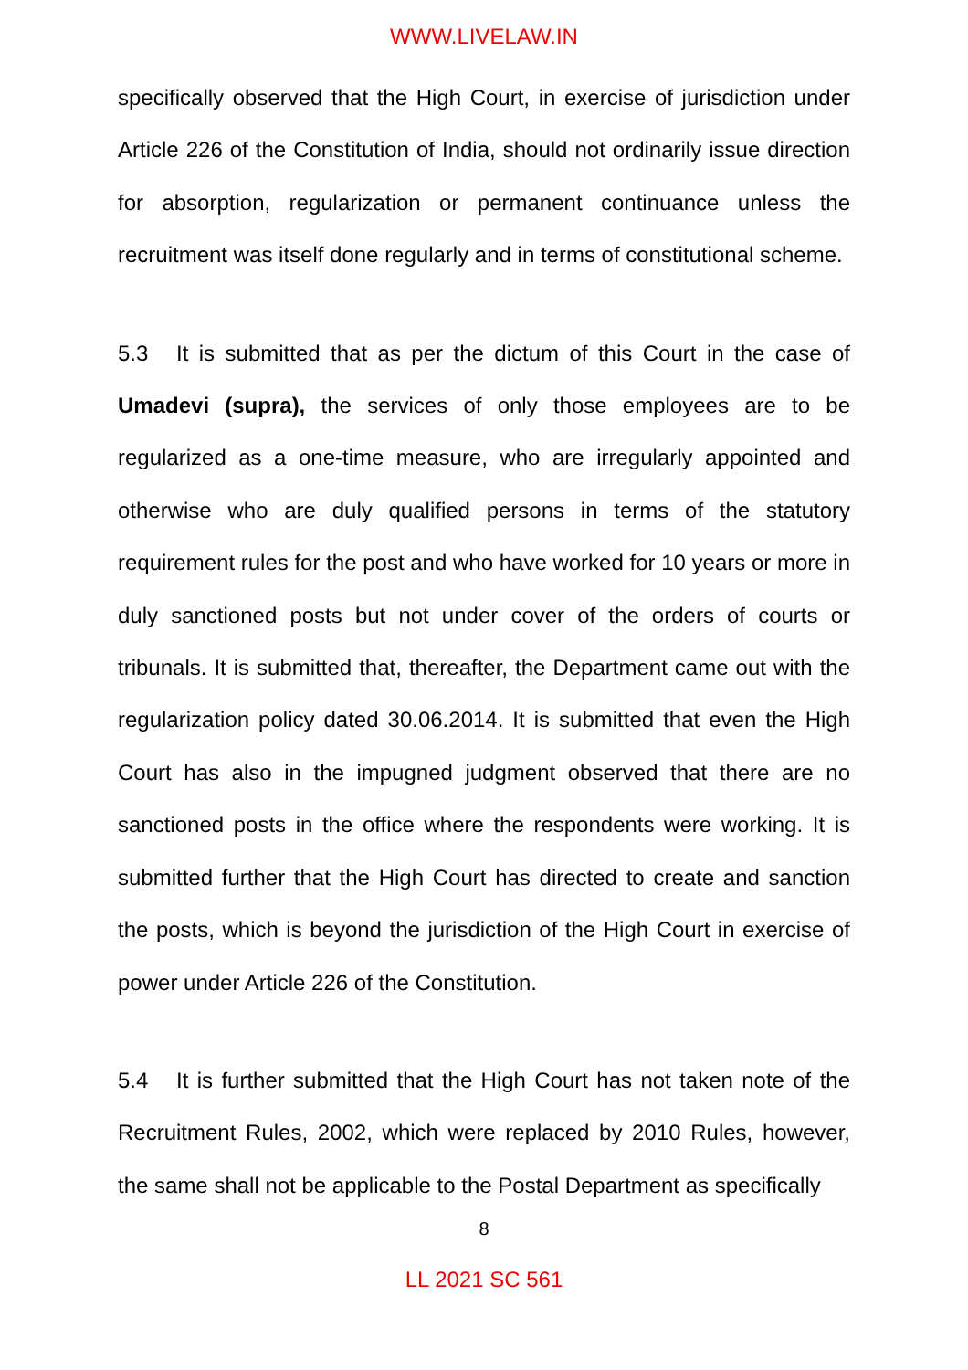WWW.LIVELAW.IN
specifically observed that the High Court, in exercise of jurisdiction under Article 226 of the Constitution of India, should not ordinarily issue direction for absorption, regularization or permanent continuance unless the recruitment was itself done regularly and in terms of constitutional scheme.
5.3 It is submitted that as per the dictum of this Court in the case of Umadevi (supra), the services of only those employees are to be regularized as a one-time measure, who are irregularly appointed and otherwise who are duly qualified persons in terms of the statutory requirement rules for the post and who have worked for 10 years or more in duly sanctioned posts but not under cover of the orders of courts or tribunals. It is submitted that, thereafter, the Department came out with the regularization policy dated 30.06.2014. It is submitted that even the High Court has also in the impugned judgment observed that there are no sanctioned posts in the office where the respondents were working. It is submitted further that the High Court has directed to create and sanction the posts, which is beyond the jurisdiction of the High Court in exercise of power under Article 226 of the Constitution.
5.4 It is further submitted that the High Court has not taken note of the Recruitment Rules, 2002, which were replaced by 2010 Rules, however, the same shall not be applicable to the Postal Department as specifically
8
LL 2021 SC 561